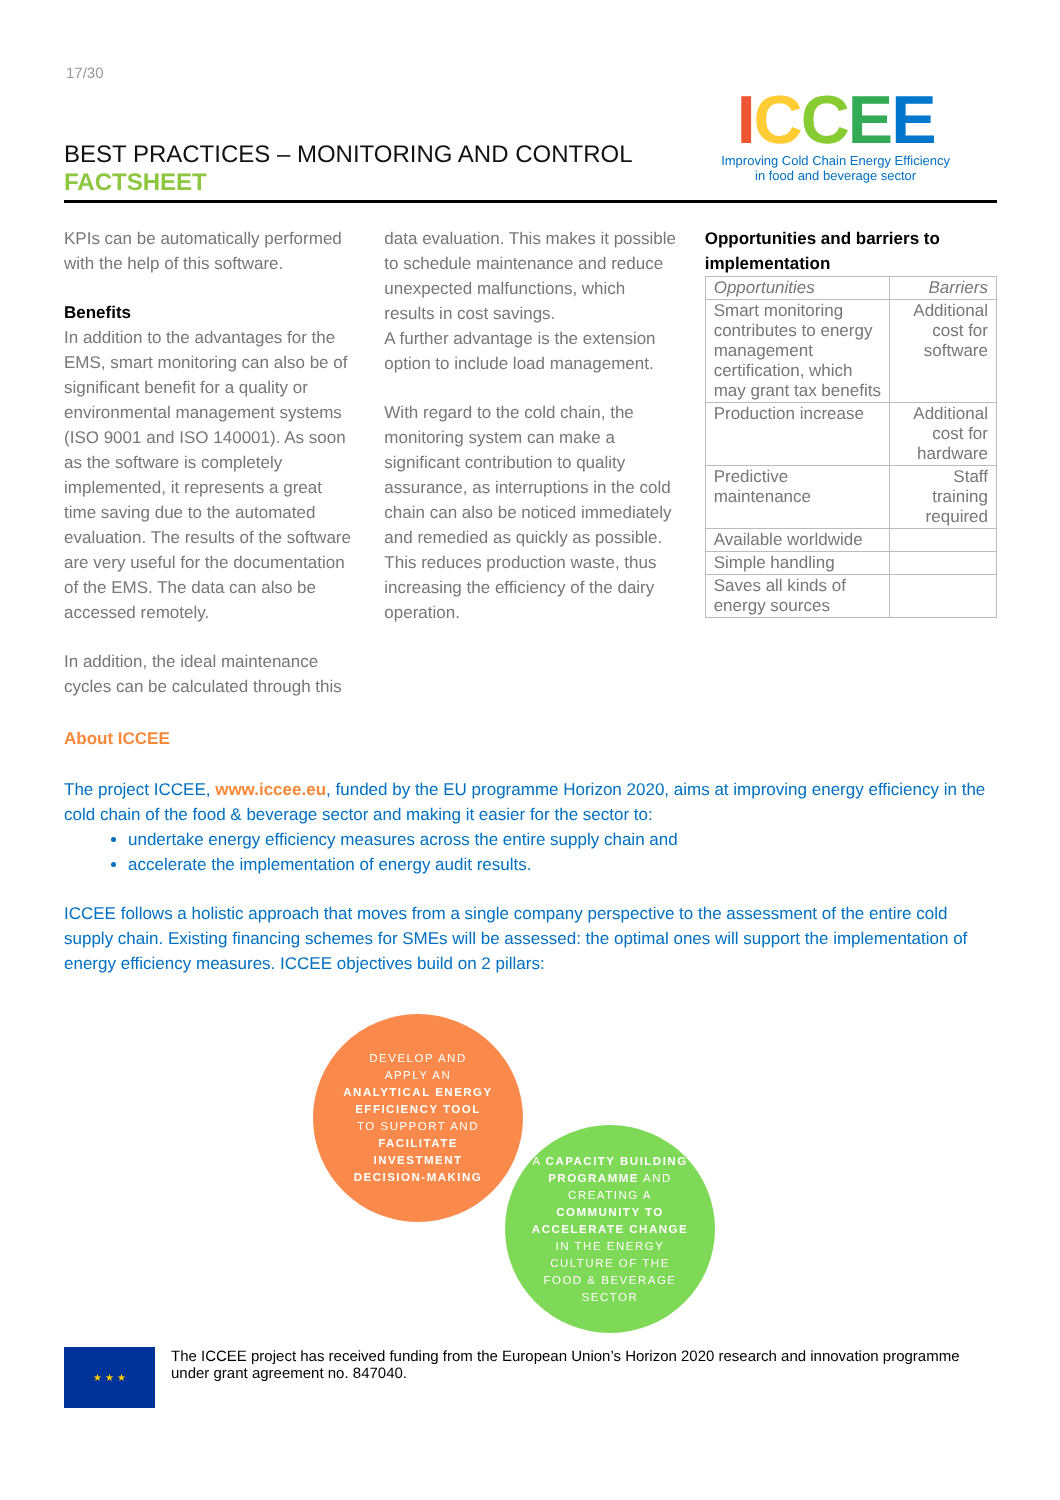17/30
ICCEE
Improving Cold Chain Energy Efficiency
in food and beverage sector
BEST PRACTICES – MONITORING AND CONTROL
FACTSHEET
KPIs can be automatically performed with the help of this software.
Benefits
In addition to the advantages for the EMS, smart monitoring can also be of significant benefit for a quality or environmental management systems (ISO 9001 and ISO 140001). As soon as the software is completely implemented, it represents a great time saving due to the automated evaluation. The results of the software are very useful for the documentation of the EMS. The data can also be accessed remotely.
In addition, the ideal maintenance cycles can be calculated through this
data evaluation. This makes it possible to schedule maintenance and reduce unexpected malfunctions, which results in cost savings.
A further advantage is the extension option to include load management.
With regard to the cold chain, the monitoring system can make a significant contribution to quality assurance, as interruptions in the cold chain can also be noticed immediately and remedied as quickly as possible. This reduces production waste, thus increasing the efficiency of the dairy operation.
Opportunities and barriers to implementation
| Opportunities | Barriers |
| --- | --- |
| Smart monitoring contributes to energy management certification, which may grant tax benefits | Additional cost for software |
| Production increase | Additional cost for hardware |
| Predictive maintenance | Staff training required |
| Available worldwide | |
| Simple handling | |
| Saves all kinds of energy sources | |
About ICCEE
The project ICCEE, www.iccee.eu, funded by the EU programme Horizon 2020, aims at improving energy efficiency in the cold chain of the food & beverage sector and making it easier for the sector to:
undertake energy efficiency measures across the entire supply chain and
accelerate the implementation of energy audit results.
ICCEE follows a holistic approach that moves from a single company perspective to the assessment of the entire cold supply chain. Existing financing schemes for SMEs will be assessed: the optimal ones will support the implementation of energy efficiency measures. ICCEE objectives build on 2 pillars:
DEVELOP AND
APPLY AN
ANALYTICAL ENERGY
EFFICIENCY TOOL
TO SUPPORT AND
FACILITATE
INVESTMENT
DECISION-MAKING
A CAPACITY BUILDING
PROGRAMME AND
CREATING A
COMMUNITY TO
ACCELERATE CHANGE
IN THE ENERGY
CULTURE OF THE
FOOD & BEVERAGE
SECTOR
★ ★ ★
The ICCEE project has received funding from the European Union’s Horizon 2020 research and innovation programme under grant agreement no. 847040.